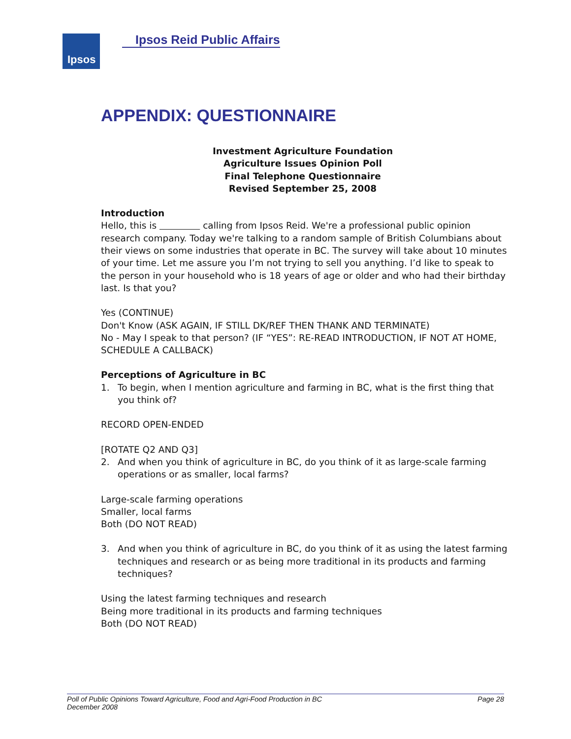Ipsos Ipsos Reid Public Affairs
APPENDIX: QUESTIONNAIRE
Investment Agriculture Foundation
Agriculture Issues Opinion Poll
Final Telephone Questionnaire
Revised September 25, 2008
Introduction
Hello, this is calling from Ipsos Reid. We're a professional public opinion research company. Today we're talking to a random sample of British Columbians about their views on some industries that operate in BC. The survey will take about 10 minutes of your time. Let me assure you I’m not trying to sell you anything. I’d like to speak to the person in your household who is 18 years of age or older and who had their birthday last. Is that you?
Yes (CONTINUE)
Don't Know (ASK AGAIN, IF STILL DK/REF THEN THANK AND TERMINATE)
No - May I speak to that person? (IF “YES”: RE-READ INTRODUCTION, IF NOT AT HOME, SCHEDULE A CALLBACK)
Perceptions of Agriculture in BC
1. To begin, when I mention agriculture and farming in BC, what is the first thing that you think of?
RECORD OPEN-ENDED
[ROTATE Q2 AND Q3]
2. And when you think of agriculture in BC, do you think of it as large-scale farming operations or as smaller, local farms?
Large-scale farming operations
Smaller, local farms
Both (DO NOT READ)
3. And when you think of agriculture in BC, do you think of it as using the latest farming techniques and research or as being more traditional in its products and farming techniques?
Using the latest farming techniques and research
Being more traditional in its products and farming techniques
Both (DO NOT READ)
Poll of Public Opinions Toward Agriculture, Food and Agri-Food Production in BC
December 2008
Page 28